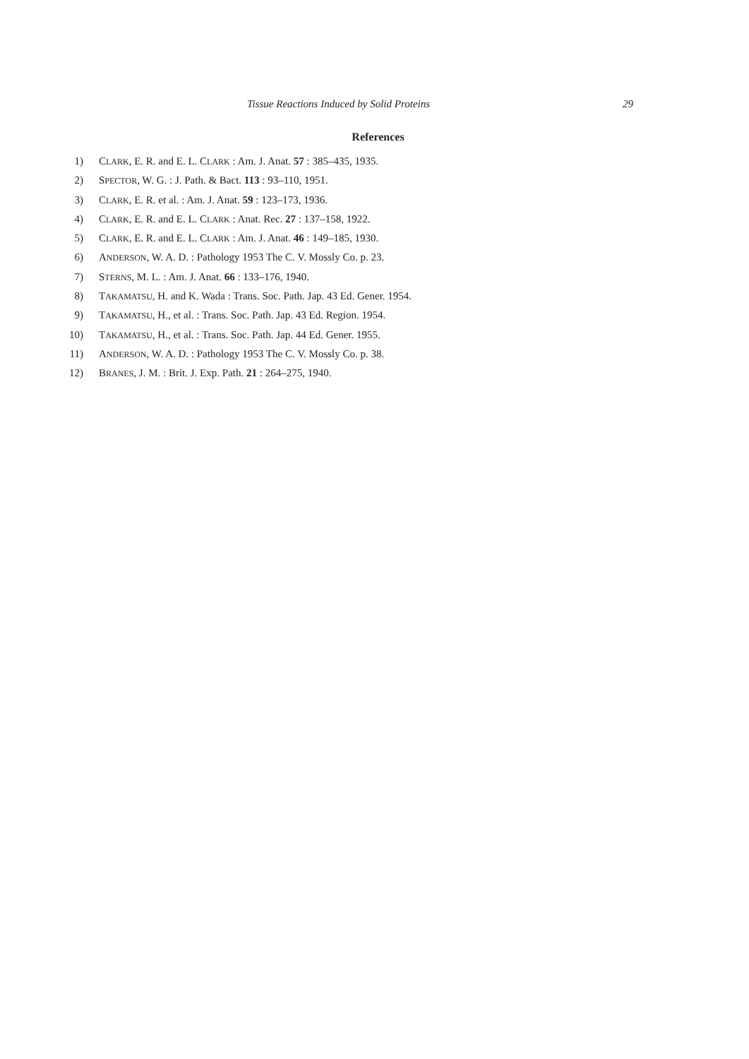Tissue Reactions Induced by Solid Proteins 29
References
1) CLARK, E. R. and E. L. CLARK : Am. J. Anat. 57 : 385–435, 1935.
2) SPECTOR, W. G. : J. Path. & Bact. 113 : 93–110, 1951.
3) CLARK, E. R. et al. : Am. J. Anat. 59 : 123–173, 1936.
4) CLARK, E. R. and E. L. CLARK : Anat. Rec. 27 : 137–158, 1922.
5) CLARK, E. R. and E. L. CLARK : Am. J. Anat. 46 : 149–185, 1930.
6) ANDERSON, W. A. D. : Pathology 1953 The C. V. Mossly Co. p. 23.
7) STERNS, M. L. : Am. J. Anat. 66 : 133–176, 1940.
8) TAKAMATSU, H. and K. Wada : Trans. Soc. Path. Jap. 43 Ed. Gener. 1954.
9) TAKAMATSU, H., et al. : Trans. Soc. Path. Jap. 43 Ed. Region. 1954.
10) TAKAMATSU, H., et al. : Trans. Soc. Path. Jap. 44 Ed. Gener. 1955.
11) ANDERSON, W. A. D. : Pathology 1953 The C. V. Mossly Co. p. 38.
12) BRANES, J. M. : Brit. J. Exp. Path. 21 : 264–275, 1940.